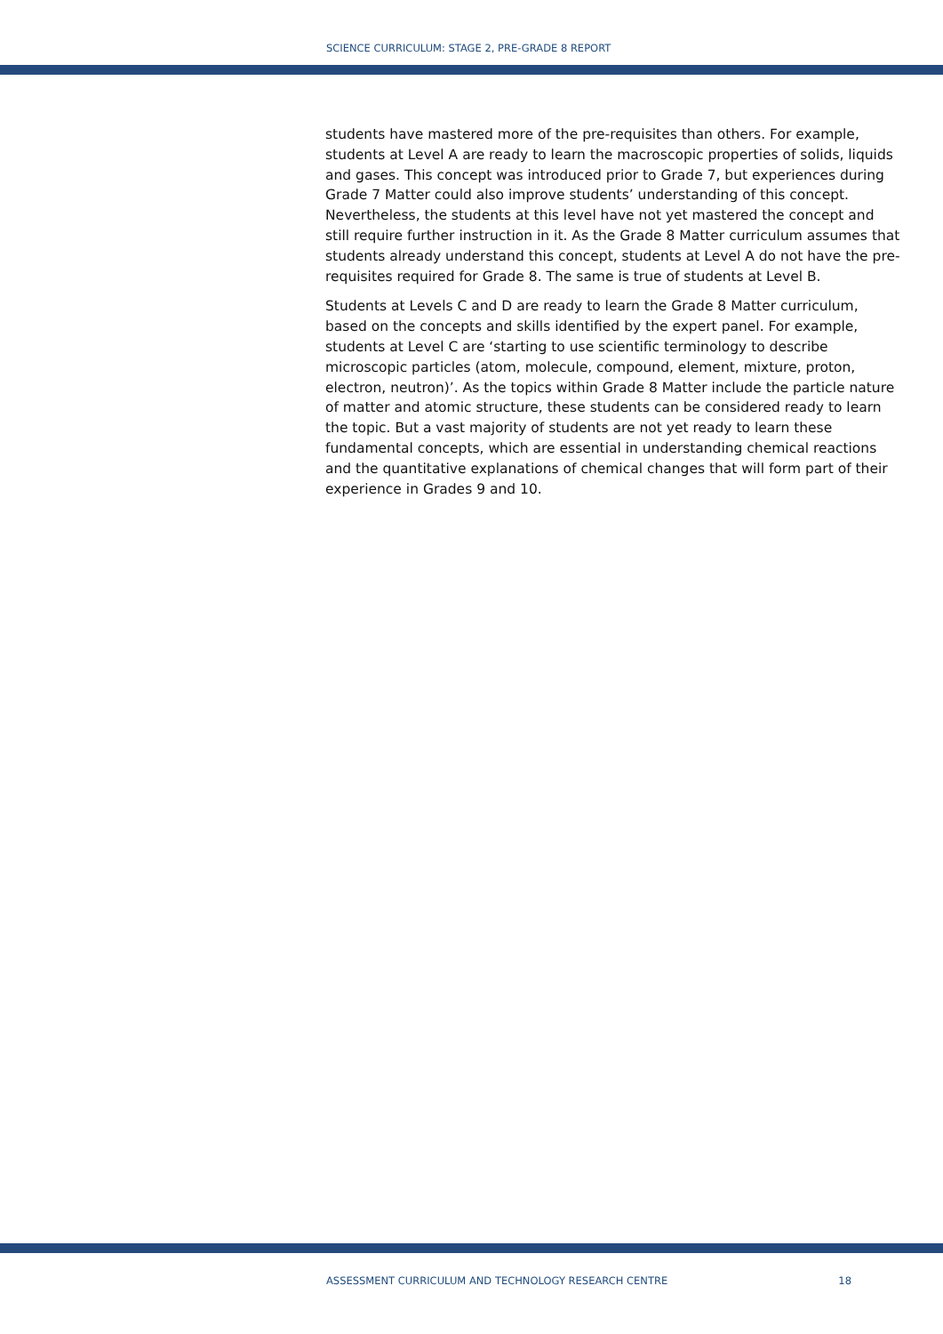SCIENCE CURRICULUM: STAGE 2, PRE-GRADE 8 REPORT
students have mastered more of the pre-requisites than others. For example, students at Level A are ready to learn the macroscopic properties of solids, liquids and gases. This concept was introduced prior to Grade 7, but experiences during Grade 7 Matter could also improve students’ understanding of this concept. Nevertheless, the students at this level have not yet mastered the concept and still require further instruction in it. As the Grade 8 Matter curriculum assumes that students already understand this concept, students at Level A do not have the pre-requisites required for Grade 8. The same is true of students at Level B.
Students at Levels C and D are ready to learn the Grade 8 Matter curriculum, based on the concepts and skills identified by the expert panel. For example, students at Level C are ‘starting to use scientific terminology to describe microscopic particles (atom, molecule, compound, element, mixture, proton, electron, neutron)’. As the topics within Grade 8 Matter include the particle nature of matter and atomic structure, these students can be considered ready to learn the topic. But a vast majority of students are not yet ready to learn these fundamental concepts, which are essential in understanding chemical reactions and the quantitative explanations of chemical changes that will form part of their experience in Grades 9 and 10.
ASSESSMENT CURRICULUM AND TECHNOLOGY RESEARCH CENTRE 18